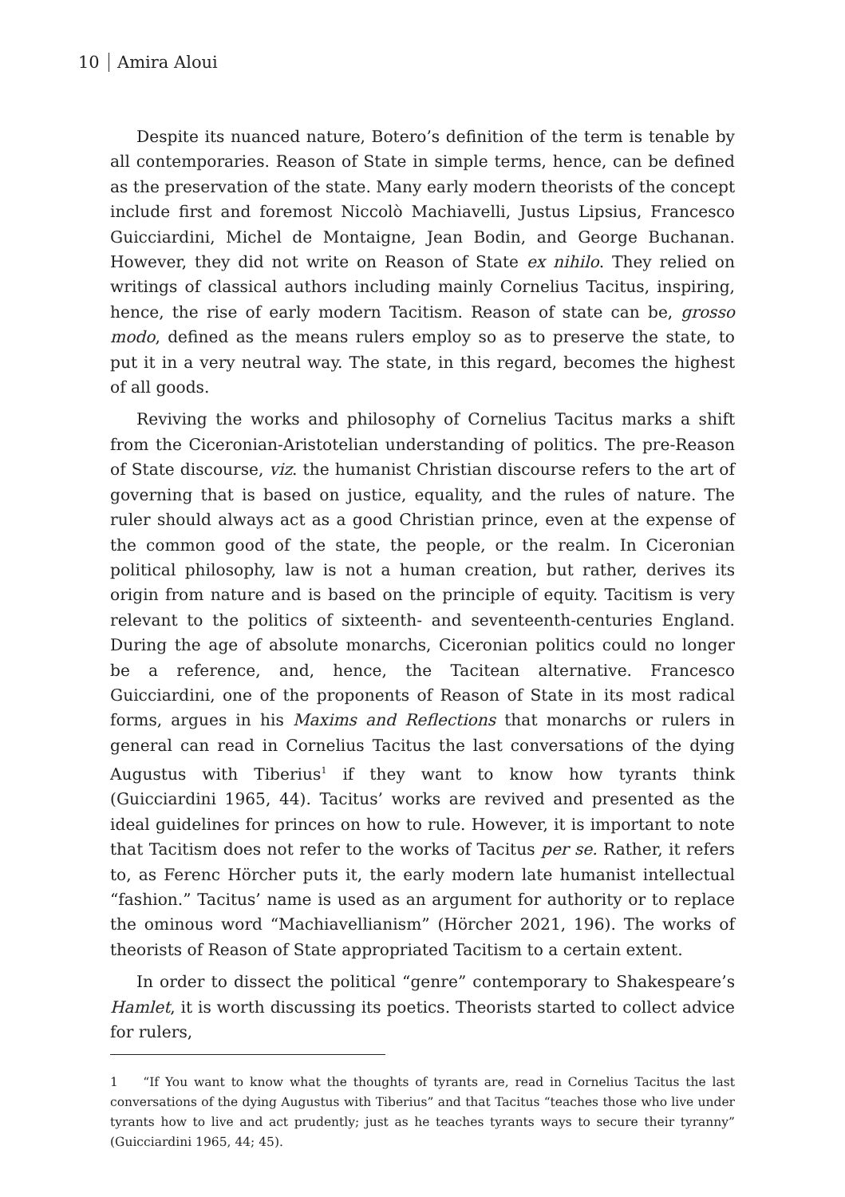10 Amira Aloui
Despite its nuanced nature, Botero’s definition of the term is tenable by all contemporaries. Reason of State in simple terms, hence, can be defined as the preservation of the state. Many early modern theorists of the concept include first and foremost Niccolò Machiavelli, Justus Lipsius, Francesco Guicciardini, Michel de Montaigne, Jean Bodin, and George Buchanan. However, they did not write on Reason of State ex nihilo. They relied on writings of classical authors including mainly Cornelius Tacitus, inspiring, hence, the rise of early modern Tacitism. Reason of state can be, grosso modo, defined as the means rulers employ so as to preserve the state, to put it in a very neutral way. The state, in this regard, becomes the highest of all goods.
Reviving the works and philosophy of Cornelius Tacitus marks a shift from the Ciceronian-Aristotelian understanding of politics. The pre-Reason of State discourse, viz. the humanist Christian discourse refers to the art of governing that is based on justice, equality, and the rules of nature. The ruler should always act as a good Christian prince, even at the expense of the common good of the state, the people, or the realm. In Ciceronian political philosophy, law is not a human creation, but rather, derives its origin from nature and is based on the principle of equity. Tacitism is very relevant to the politics of sixteenth- and seventeenth-centuries England. During the age of absolute monarchs, Ciceronian politics could no longer be a reference, and, hence, the Tacitean alternative. Francesco Guicciardini, one of the proponents of Reason of State in its most radical forms, argues in his Maxims and Reflections that monarchs or rulers in general can read in Cornelius Tacitus the last conversations of the dying Augustus with Tiberius<sup>1</sup> if they want to know how tyrants think (Guicciardini 1965, 44). Tacitus’ works are revived and presented as the ideal guidelines for princes on how to rule. However, it is important to note that Tacitism does not refer to the works of Tacitus per se. Rather, it refers to, as Ferenc Hörcher puts it, the early modern late humanist intellectual “fashion.” Tacitus’ name is used as an argument for authority or to replace the ominous word “Machiavellianism” (Hörcher 2021, 196). The works of theorists of Reason of State appropriated Tacitism to a certain extent.
In order to dissect the political “genre” contemporary to Shakespeare’s Hamlet, it is worth discussing its poetics. Theorists started to collect advice for rulers,
1 “If You want to know what the thoughts of tyrants are, read in Cornelius Tacitus the last conversations of the dying Augustus with Tiberius” and that Tacitus “teaches those who live under tyrants how to live and act prudently; just as he teaches tyrants ways to secure their tyranny” (Guicciardini 1965, 44; 45).